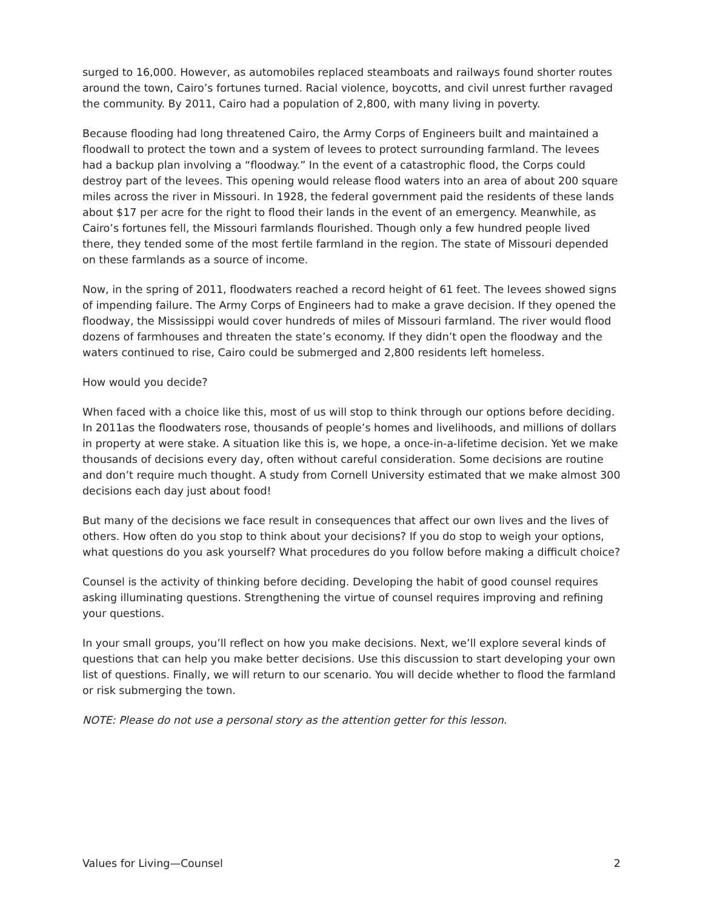surged to 16,000. However, as automobiles replaced steamboats and railways found shorter routes around the town, Cairo’s fortunes turned. Racial violence, boycotts, and civil unrest further ravaged the community. By 2011, Cairo had a population of 2,800, with many living in poverty.
Because flooding had long threatened Cairo, the Army Corps of Engineers built and maintained a floodwall to protect the town and a system of levees to protect surrounding farmland. The levees had a backup plan involving a “floodway.” In the event of a catastrophic flood, the Corps could destroy part of the levees. This opening would release flood waters into an area of about 200 square miles across the river in Missouri. In 1928, the federal government paid the residents of these lands about $17 per acre for the right to flood their lands in the event of an emergency. Meanwhile, as Cairo’s fortunes fell, the Missouri farmlands flourished. Though only a few hundred people lived there, they tended some of the most fertile farmland in the region. The state of Missouri depended on these farmlands as a source of income.
Now, in the spring of 2011, floodwaters reached a record height of 61 feet. The levees showed signs of impending failure. The Army Corps of Engineers had to make a grave decision. If they opened the floodway, the Mississippi would cover hundreds of miles of Missouri farmland. The river would flood dozens of farmhouses and threaten the state’s economy. If they didn’t open the floodway and the waters continued to rise, Cairo could be submerged and 2,800 residents left homeless.
How would you decide?
When faced with a choice like this, most of us will stop to think through our options before deciding. In 2011as the floodwaters rose, thousands of people’s homes and livelihoods, and millions of dollars in property at were stake. A situation like this is, we hope, a once-in-a-lifetime decision. Yet we make thousands of decisions every day, often without careful consideration. Some decisions are routine and don’t require much thought. A study from Cornell University estimated that we make almost 300 decisions each day just about food!
But many of the decisions we face result in consequences that affect our own lives and the lives of others. How often do you stop to think about your decisions? If you do stop to weigh your options, what questions do you ask yourself? What procedures do you follow before making a difficult choice?
Counsel is the activity of thinking before deciding. Developing the habit of good counsel requires asking illuminating questions. Strengthening the virtue of counsel requires improving and refining your questions.
In your small groups, you’ll reflect on how you make decisions. Next, we’ll explore several kinds of questions that can help you make better decisions. Use this discussion to start developing your own list of questions. Finally, we will return to our scenario. You will decide whether to flood the farmland or risk submerging the town.
NOTE: Please do not use a personal story as the attention getter for this lesson.
Values for Living—Counsel 2